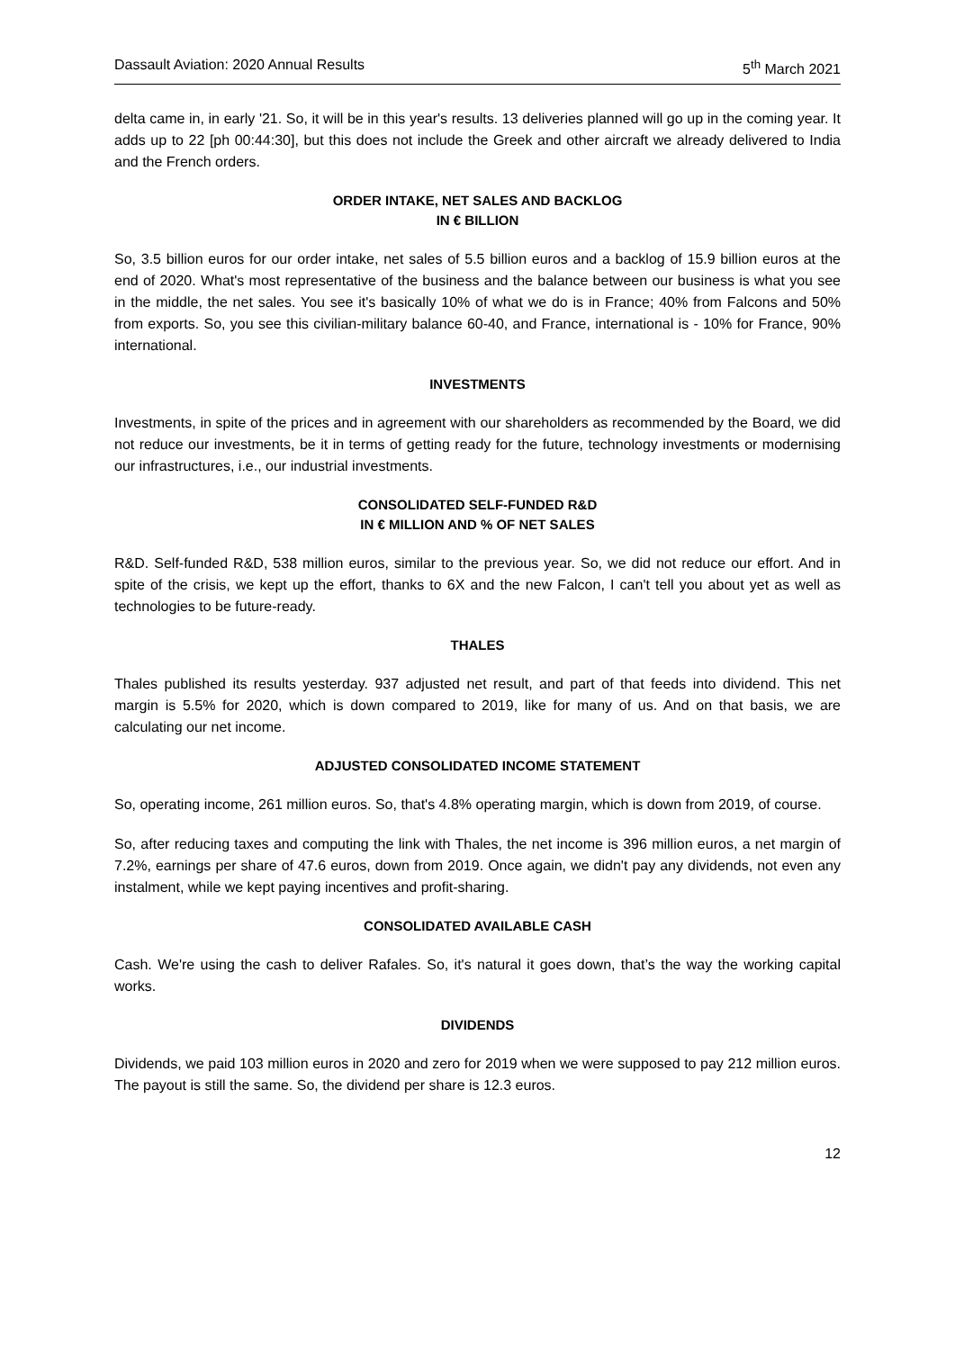Dassault Aviation: 2020 Annual Results 5<sup>th</sup> March 2021
delta came in, in early '21. So, it will be in this year's results. 13 deliveries planned will go up in the coming year. It adds up to 22 [ph 00:44:30], but this does not include the Greek and other aircraft we already delivered to India and the French orders.
ORDER INTAKE, NET SALES AND BACKLOG
IN € BILLION
So, 3.5 billion euros for our order intake, net sales of 5.5 billion euros and a backlog of 15.9 billion euros at the end of 2020. What's most representative of the business and the balance between our business is what you see in the middle, the net sales. You see it's basically 10% of what we do is in France; 40% from Falcons and 50% from exports. So, you see this civilian-military balance 60-40, and France, international is - 10% for France, 90% international.
INVESTMENTS
Investments, in spite of the prices and in agreement with our shareholders as recommended by the Board, we did not reduce our investments, be it in terms of getting ready for the future, technology investments or modernising our infrastructures, i.e., our industrial investments.
CONSOLIDATED SELF-FUNDED R&D
IN € MILLION AND % OF NET SALES
R&D. Self-funded R&D, 538 million euros, similar to the previous year. So, we did not reduce our effort. And in spite of the crisis, we kept up the effort, thanks to 6X and the new Falcon, I can't tell you about yet as well as technologies to be future-ready.
THALES
Thales published its results yesterday. 937 adjusted net result, and part of that feeds into dividend. This net margin is 5.5% for 2020, which is down compared to 2019, like for many of us. And on that basis, we are calculating our net income.
ADJUSTED CONSOLIDATED INCOME STATEMENT
So, operating income, 261 million euros. So, that's 4.8% operating margin, which is down from 2019, of course.
So, after reducing taxes and computing the link with Thales, the net income is 396 million euros, a net margin of 7.2%, earnings per share of 47.6 euros, down from 2019. Once again, we didn't pay any dividends, not even any instalment, while we kept paying incentives and profit-sharing.
CONSOLIDATED AVAILABLE CASH
Cash. We're using the cash to deliver Rafales. So, it's natural it goes down, that’s the way the working capital works.
DIVIDENDS
Dividends, we paid 103 million euros in 2020 and zero for 2019 when we were supposed to pay 212 million euros. The payout is still the same. So, the dividend per share is 12.3 euros.
12